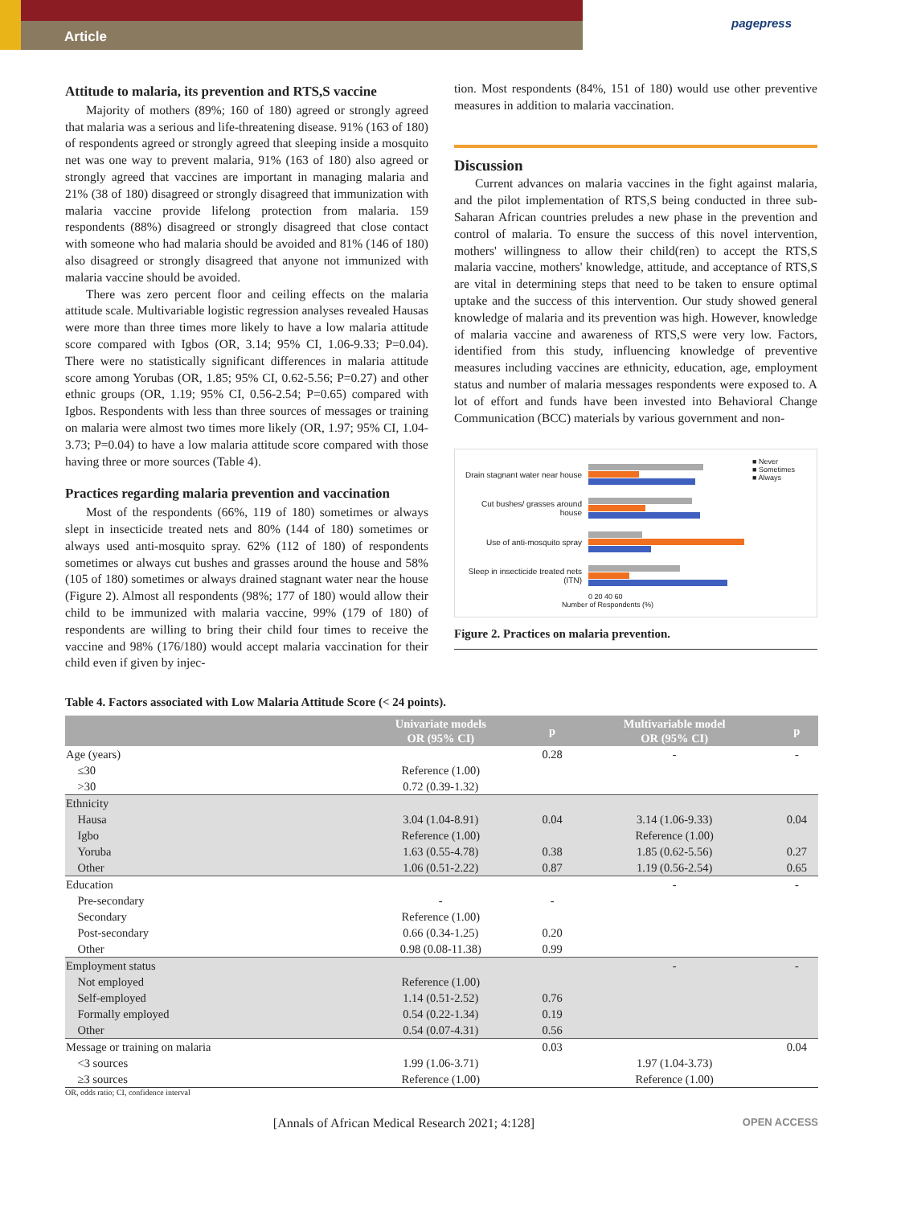Article
pagepress
Attitude to malaria, its prevention and RTS,S vaccine
Majority of mothers (89%; 160 of 180) agreed or strongly agreed that malaria was a serious and life-threatening disease. 91% (163 of 180) of respondents agreed or strongly agreed that sleeping inside a mosquito net was one way to prevent malaria, 91% (163 of 180) also agreed or strongly agreed that vaccines are important in managing malaria and 21% (38 of 180) disagreed or strongly disagreed that immunization with malaria vaccine provide lifelong protection from malaria. 159 respondents (88%) disagreed or strongly disagreed that close contact with someone who had malaria should be avoided and 81% (146 of 180) also disagreed or strongly disagreed that anyone not immunized with malaria vaccine should be avoided.
There was zero percent floor and ceiling effects on the malaria attitude scale. Multivariable logistic regression analyses revealed Hausas were more than three times more likely to have a low malaria attitude score compared with Igbos (OR, 3.14; 95% CI, 1.06-9.33; P=0.04). There were no statistically significant differences in malaria attitude score among Yorubas (OR, 1.85; 95% CI, 0.62-5.56; P=0.27) and other ethnic groups (OR, 1.19; 95% CI, 0.56-2.54; P=0.65) compared with Igbos. Respondents with less than three sources of messages or training on malaria were almost two times more likely (OR, 1.97; 95% CI, 1.04-3.73; P=0.04) to have a low malaria attitude score compared with those having three or more sources (Table 4).
Practices regarding malaria prevention and vaccination
Most of the respondents (66%, 119 of 180) sometimes or always slept in insecticide treated nets and 80% (144 of 180) sometimes or always used anti-mosquito spray. 62% (112 of 180) of respondents sometimes or always cut bushes and grasses around the house and 58% (105 of 180) sometimes or always drained stagnant water near the house (Figure 2). Almost all respondents (98%; 177 of 180) would allow their child to be immunized with malaria vaccine, 99% (179 of 180) of respondents are willing to bring their child four times to receive the vaccine and 98% (176/180) would accept malaria vaccination for their child even if given by injec-
tion. Most respondents (84%, 151 of 180) would use other preventive measures in addition to malaria vaccination.
Discussion
Current advances on malaria vaccines in the fight against malaria, and the pilot implementation of RTS,S being conducted in three sub-Saharan African countries preludes a new phase in the prevention and control of malaria. To ensure the success of this novel intervention, mothers' willingness to allow their child(ren) to accept the RTS,S malaria vaccine, mothers' knowledge, attitude, and acceptance of RTS,S are vital in determining steps that need to be taken to ensure optimal uptake and the success of this intervention. Our study showed general knowledge of malaria and its prevention was high. However, knowledge of malaria vaccine and awareness of RTS,S were very low. Factors, identified from this study, influencing knowledge of preventive measures including vaccines are ethnicity, education, age, employment status and number of malaria messages respondents were exposed to. A lot of effort and funds have been invested into Behavioral Change Communication (BCC) materials by various government and non-
Drain stagnant water near house
Cut bushes/ grasses around house
Use of anti-mosquito spray
Sleep in insecticide treated nets (ITN)
0 20 40 60
Number of Respondents (%)
■ Never
■ Sometimes
■ Always
Figure 2. Practices on malaria prevention.
Table 4. Factors associated with Low Malaria Attitude Score (< 24 points).
| | Univariate models OR (95% CI) | p | Multivariable model OR (95% CI) | p |
| --- | --- | --- | --- | --- |
| Age (years) | | 0.28 | - | - |
| ≤30 | Reference (1.00) | | | |
| >30 | 0.72 (0.39-1.32) | | | |
| Ethnicity | | | | |
| Hausa | 3.04 (1.04-8.91) | 0.04 | 3.14 (1.06-9.33) | 0.04 |
| Igbo | Reference (1.00) | | Reference (1.00) | |
| Yoruba | 1.63 (0.55-4.78) | 0.38 | 1.85 (0.62-5.56) | 0.27 |
| Other | 1.06 (0.51-2.22) | 0.87 | 1.19 (0.56-2.54) | 0.65 |
| Education | | | - | - |
| Pre-secondary | - | - | | |
| Secondary | Reference (1.00) | | | |
| Post-secondary | 0.66 (0.34-1.25) | 0.20 | | |
| Other | 0.98 (0.08-11.38) | 0.99 | | |
| Employment status | | | - | - |
| Not employed | Reference (1.00) | | | |
| Self-employed | 1.14 (0.51-2.52) | 0.76 | | |
| Formally employed | 0.54 (0.22-1.34) | 0.19 | | |
| Other | 0.54 (0.07-4.31) | 0.56 | | |
| Message or training on malaria | | 0.03 | | 0.04 |
| <3 sources | 1.99 (1.06-3.71) | | 1.97 (1.04-3.73) | |
| ≥3 sources | Reference (1.00) | | Reference (1.00) | |
OR, odds ratio; CI, confidence interval
[Annals of African Medical Research 2021; 4:128] OPEN ACCESS